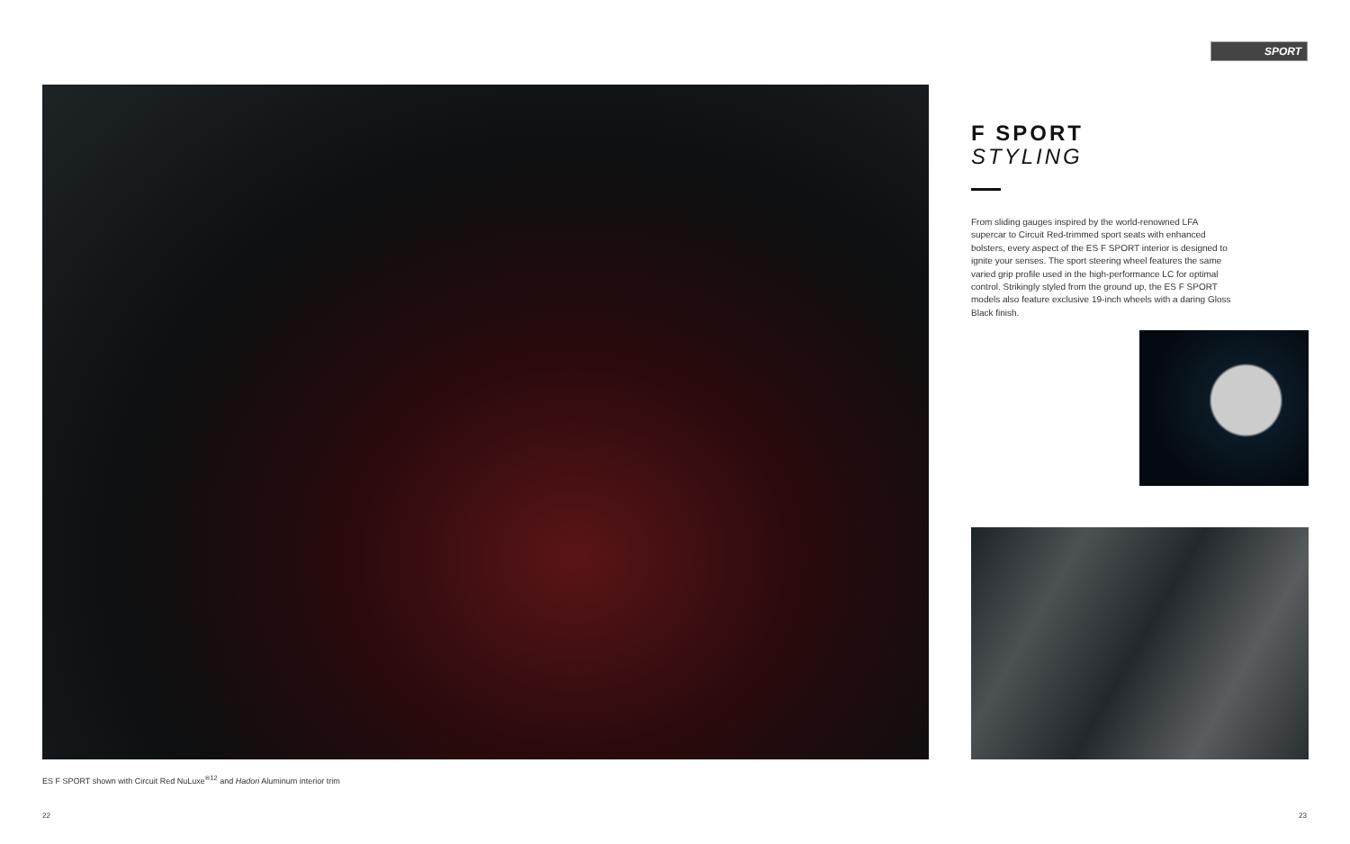SPORT
ES F SPORT shown with Circuit Red NuLuxe<sup>®12</sup> and Hadori Aluminum interior trim
F SPORT
STYLING
From sliding gauges inspired by the world-renowned LFA supercar to Circuit Red-trimmed sport seats with enhanced bolsters, every aspect of the ES F SPORT interior is designed to ignite your senses. The sport steering wheel features the same varied grip profile used in the high-performance LC for optimal control. Strikingly styled from the ground up, the ES F SPORT models also feature exclusive 19-inch wheels with a daring Gloss Black finish.
22 23